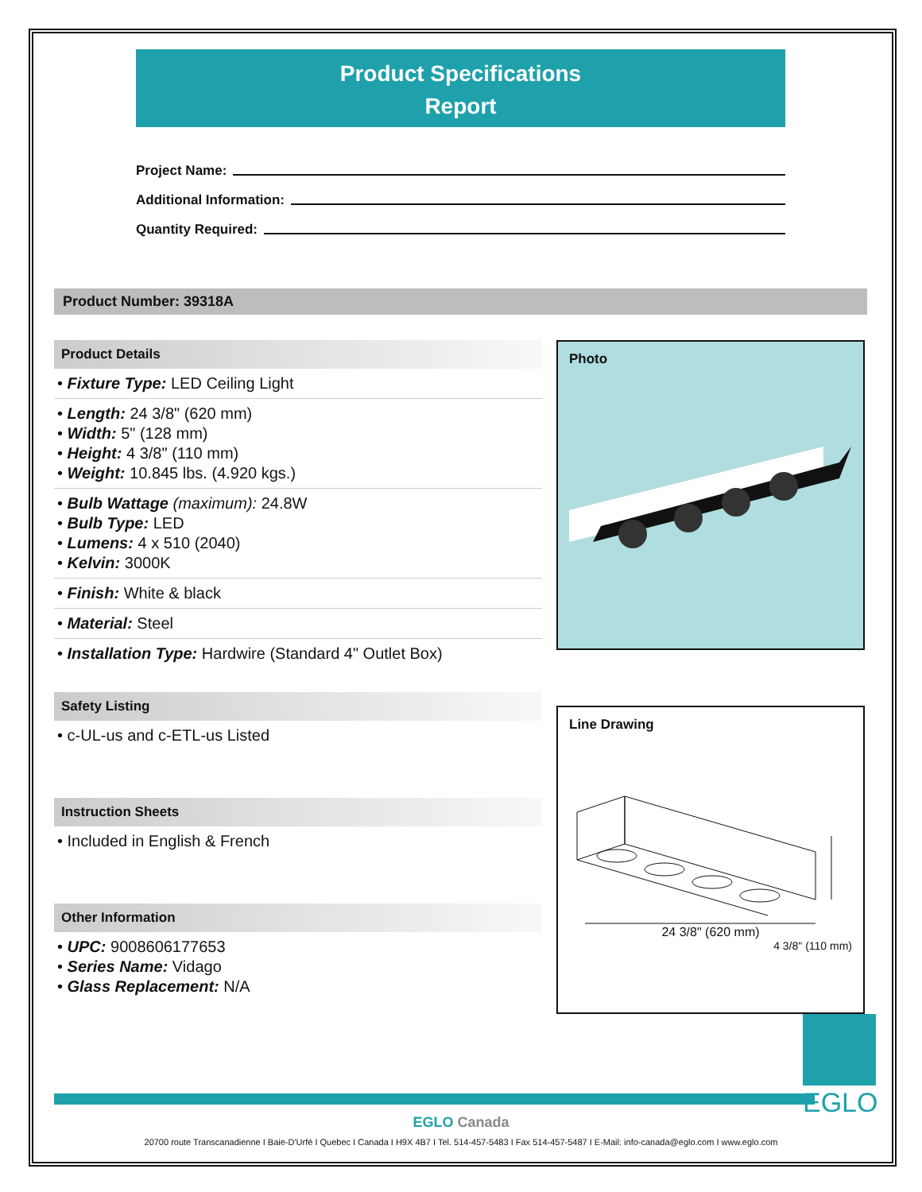Product Specifications
Report
Project Name:
Additional Information:
Quantity Required:
Product Number: 39318A
Product Details
• Fixture Type: LED Ceiling Light
• Length: 24 3/8" (620 mm)
• Width: 5" (128 mm)
• Height: 4 3/8" (110 mm)
• Weight: 10.845 lbs. (4.920 kgs.)
• Bulb Wattage (maximum): 24.8W
• Bulb Type: LED
• Lumens: 4 x 510 (2040)
• Kelvin: 3000K
• Finish: White & black
• Material: Steel
• Installation Type: Hardwire (Standard 4" Outlet Box)
Safety Listing
• c-UL-us and c-ETL-us Listed
Instruction Sheets
• Included in English & French
Other Information
• UPC: 9008606177653
• Series Name: Vidago
• Glass Replacement: N/A
Photo
Line Drawing
24 3/8" (620 mm)
4 3/8" (110 mm)
EGLO
EGLO Canada
20700 route Transcanadienne I Baie-D'Urfé I Quebec I Canada I H9X 4B7 I Tel. 514-457-5483 I Fax 514-457-5487 I E-Mail: info-canada@eglo.com I www.eglo.com